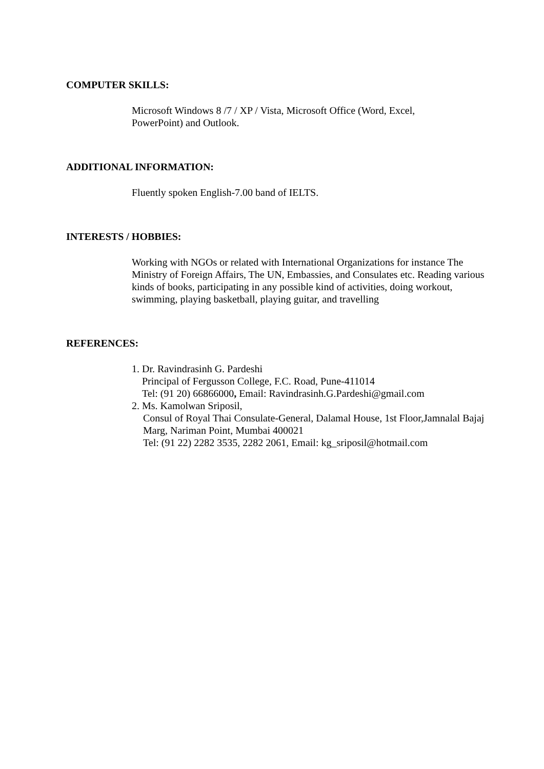COMPUTER SKILLS:
Microsoft Windows 8 /7 / XP / Vista, Microsoft Office (Word, Excel,
PowerPoint) and Outlook.
ADDITIONAL INFORMATION:
Fluently spoken English-7.00 band of IELTS.
INTERESTS / HOBBIES:
Working with NGOs or related with International Organizations for instance The Ministry of Foreign Affairs, The UN, Embassies, and Consulates etc. Reading various kinds of books, participating in any possible kind of activities, doing workout, swimming, playing basketball, playing guitar, and travelling
REFERENCES:
1. Dr. Ravindrasinh G. Pardeshi
Principal of Fergusson College, F.C. Road, Pune-411014
Tel: (91 20) 66866000, Email: Ravindrasinh.G.Pardeshi@gmail.com
2. Ms. Kamolwan Sriposil,
Consul of Royal Thai Consulate-General, Dalamal House, 1st Floor,Jamnalal Bajaj Marg, Nariman Point, Mumbai 400021
Tel: (91 22) 2282 3535, 2282 2061, Email: kg_sriposil@hotmail.com